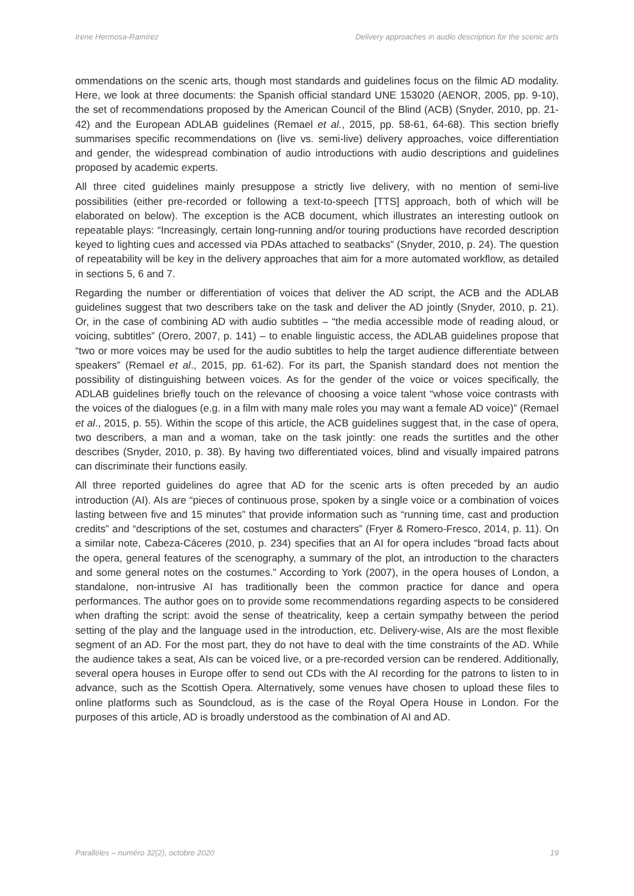Irene Hermosa-Ramírez Delivery approaches in audio description for the scenic arts
ommendations on the scenic arts, though most standards and guidelines focus on the filmic AD modality. Here, we look at three documents: the Spanish official standard UNE 153020 (AENOR, 2005, pp. 9-10), the set of recommendations proposed by the American Council of the Blind (ACB) (Snyder, 2010, pp. 21-42) and the European ADLAB guidelines (Remael et al., 2015, pp. 58-61, 64-68). This section briefly summarises specific recommendations on (live vs. semi-live) delivery approaches, voice differentiation and gender, the widespread combination of audio introductions with audio descriptions and guidelines proposed by academic experts.
All three cited guidelines mainly presuppose a strictly live delivery, with no mention of semi-live possibilities (either pre-recorded or following a text-to-speech [TTS] approach, both of which will be elaborated on below). The exception is the ACB document, which illustrates an interesting outlook on repeatable plays: “Increasingly, certain long-running and/or touring productions have recorded description keyed to lighting cues and accessed via PDAs attached to seatbacks” (Snyder, 2010, p. 24). The question of repeatability will be key in the delivery approaches that aim for a more automated workflow, as detailed in sections 5, 6 and 7.
Regarding the number or differentiation of voices that deliver the AD script, the ACB and the ADLAB guidelines suggest that two describers take on the task and deliver the AD jointly (Snyder, 2010, p. 21). Or, in the case of combining AD with audio subtitles – “the media accessible mode of reading aloud, or voicing, subtitles” (Orero, 2007, p. 141) – to enable linguistic access, the ADLAB guidelines propose that “two or more voices may be used for the audio subtitles to help the target audience differentiate between speakers” (Remael et al., 2015, pp. 61-62). For its part, the Spanish standard does not mention the possibility of distinguishing between voices. As for the gender of the voice or voices specifically, the ADLAB guidelines briefly touch on the relevance of choosing a voice talent “whose voice contrasts with the voices of the dialogues (e.g. in a film with many male roles you may want a female AD voice)” (Remael et al., 2015, p. 55). Within the scope of this article, the ACB guidelines suggest that, in the case of opera, two describers, a man and a woman, take on the task jointly: one reads the surtitles and the other describes (Snyder, 2010, p. 38). By having two differentiated voices, blind and visually impaired patrons can discriminate their functions easily.
All three reported guidelines do agree that AD for the scenic arts is often preceded by an audio introduction (AI). AIs are “pieces of continuous prose, spoken by a single voice or a combination of voices lasting between five and 15 minutes” that provide information such as “running time, cast and production credits” and “descriptions of the set, costumes and characters” (Fryer & Romero-Fresco, 2014, p. 11). On a similar note, Cabeza-Cáceres (2010, p. 234) specifies that an AI for opera includes “broad facts about the opera, general features of the scenography, a summary of the plot, an introduction to the characters and some general notes on the costumes.” According to York (2007), in the opera houses of London, a standalone, non-intrusive AI has traditionally been the common practice for dance and opera performances. The author goes on to provide some recommendations regarding aspects to be considered when drafting the script: avoid the sense of theatricality, keep a certain sympathy between the period setting of the play and the language used in the introduction, etc. Delivery-wise, AIs are the most flexible segment of an AD. For the most part, they do not have to deal with the time constraints of the AD. While the audience takes a seat, AIs can be voiced live, or a pre-recorded version can be rendered. Additionally, several opera houses in Europe offer to send out CDs with the AI recording for the patrons to listen to in advance, such as the Scottish Opera. Alternatively, some venues have chosen to upload these files to online platforms such as Soundcloud, as is the case of the Royal Opera House in London. For the purposes of this article, AD is broadly understood as the combination of AI and AD.
Parallèles – numéro 32(2), octobre 2020 19